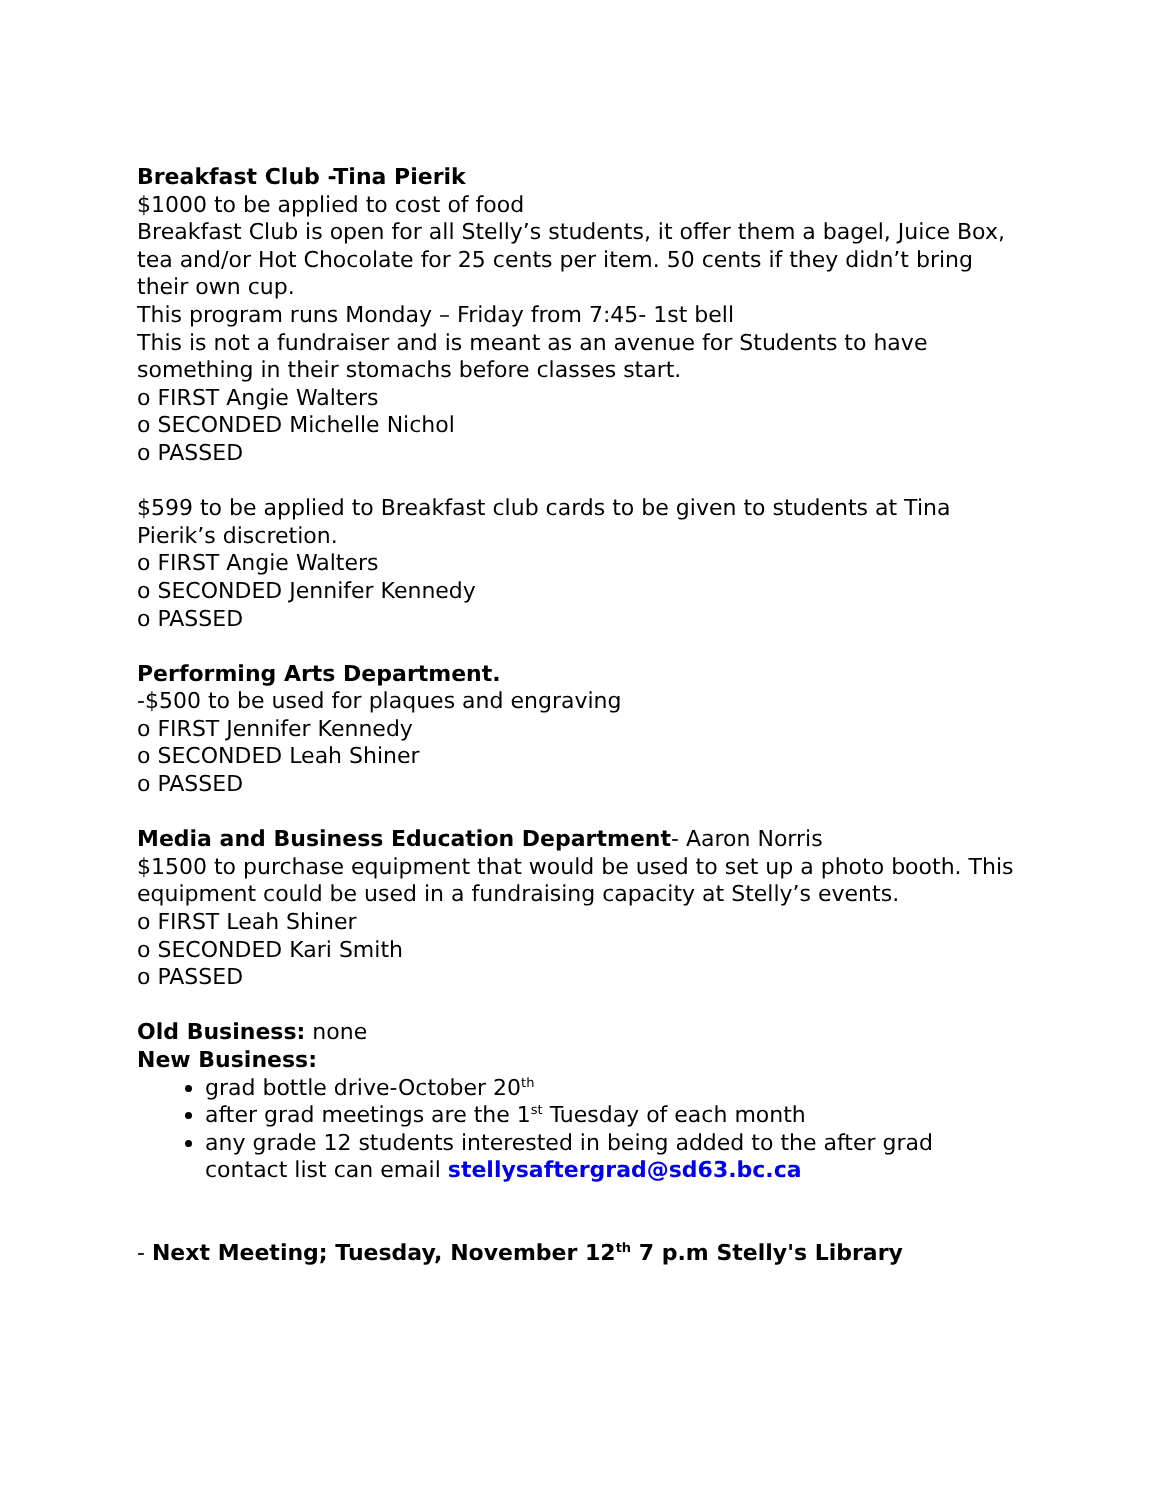Breakfast Club -Tina Pierik
$1000 to be applied to cost of food
Breakfast Club is open for all Stelly’s students, it offer them a bagel, Juice Box, tea and/or Hot Chocolate for 25 cents per item. 50 cents if they didn’t bring their own cup.
This program runs Monday – Friday from 7:45- 1st bell
This is not a fundraiser and is meant as an avenue for Students to have something in their stomachs before classes start.
o FIRST Angie Walters
o SECONDED Michelle Nichol
o PASSED
$599 to be applied to Breakfast club cards to be given to students at Tina Pierik’s discretion.
o FIRST Angie Walters
o SECONDED Jennifer Kennedy
o PASSED
Performing Arts Department.
-$500 to be used for plaques and engraving
o FIRST Jennifer Kennedy
o SECONDED Leah Shiner
o PASSED
Media and Business Education Department- Aaron Norris
$1500 to purchase equipment that would be used to set up a photo booth. This equipment could be used in a fundraising capacity at Stelly’s events.
o FIRST Leah Shiner
o SECONDED Kari Smith
o PASSED
Old Business: none
New Business:
grad bottle drive-October 20<sup>th</sup>
after grad meetings are the 1<sup>st</sup> Tuesday of each month
any grade 12 students interested in being added to the after grad contact list can email stellysaftergrad@sd63.bc.ca
- Next Meeting; Tuesday, November 12<sup>th</sup> 7 p.m Stelly's Library